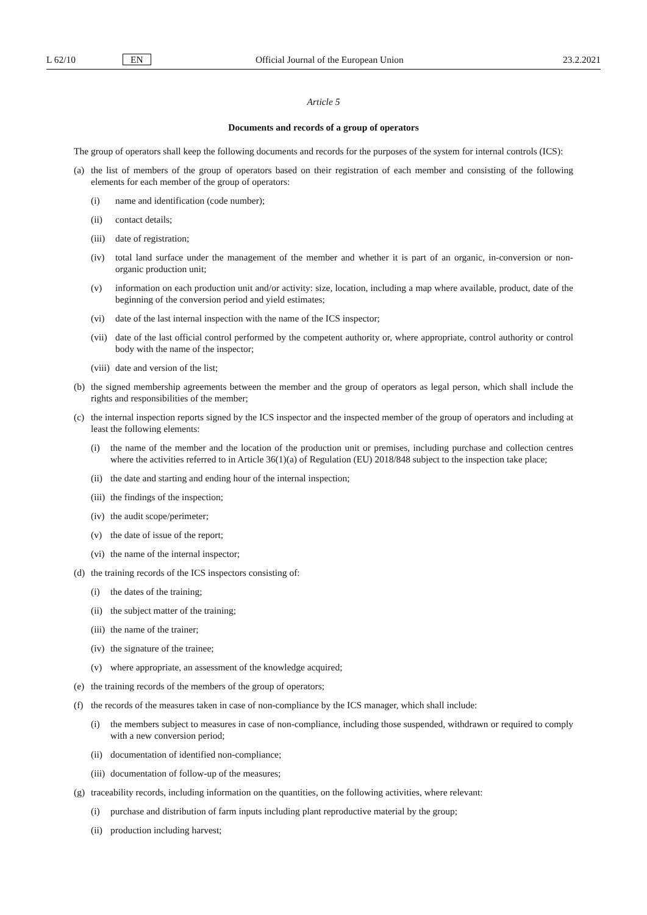L 62/10 EN Official Journal of the European Union 23.2.2021
Article 5
Documents and records of a group of operators
The group of operators shall keep the following documents and records for the purposes of the system for internal controls (ICS):
(a) the list of members of the group of operators based on their registration of each member and consisting of the following elements for each member of the group of operators:
(i) name and identification (code number);
(ii) contact details;
(iii) date of registration;
(iv) total land surface under the management of the member and whether it is part of an organic, in-conversion or non-organic production unit;
(v) information on each production unit and/or activity: size, location, including a map where available, product, date of the beginning of the conversion period and yield estimates;
(vi) date of the last internal inspection with the name of the ICS inspector;
(vii) date of the last official control performed by the competent authority or, where appropriate, control authority or control body with the name of the inspector;
(viii) date and version of the list;
(b) the signed membership agreements between the member and the group of operators as legal person, which shall include the rights and responsibilities of the member;
(c) the internal inspection reports signed by the ICS inspector and the inspected member of the group of operators and including at least the following elements:
(i) the name of the member and the location of the production unit or premises, including purchase and collection centres where the activities referred to in Article 36(1)(a) of Regulation (EU) 2018/848 subject to the inspection take place;
(ii) the date and starting and ending hour of the internal inspection;
(iii) the findings of the inspection;
(iv) the audit scope/perimeter;
(v) the date of issue of the report;
(vi) the name of the internal inspector;
(d) the training records of the ICS inspectors consisting of:
(i) the dates of the training;
(ii) the subject matter of the training;
(iii) the name of the trainer;
(iv) the signature of the trainee;
(v) where appropriate, an assessment of the knowledge acquired;
(e) the training records of the members of the group of operators;
(f) the records of the measures taken in case of non-compliance by the ICS manager, which shall include:
(i) the members subject to measures in case of non-compliance, including those suspended, withdrawn or required to comply with a new conversion period;
(ii) documentation of identified non-compliance;
(iii) documentation of follow-up of the measures;
(g) traceability records, including information on the quantities, on the following activities, where relevant:
(i) purchase and distribution of farm inputs including plant reproductive material by the group;
(ii) production including harvest;